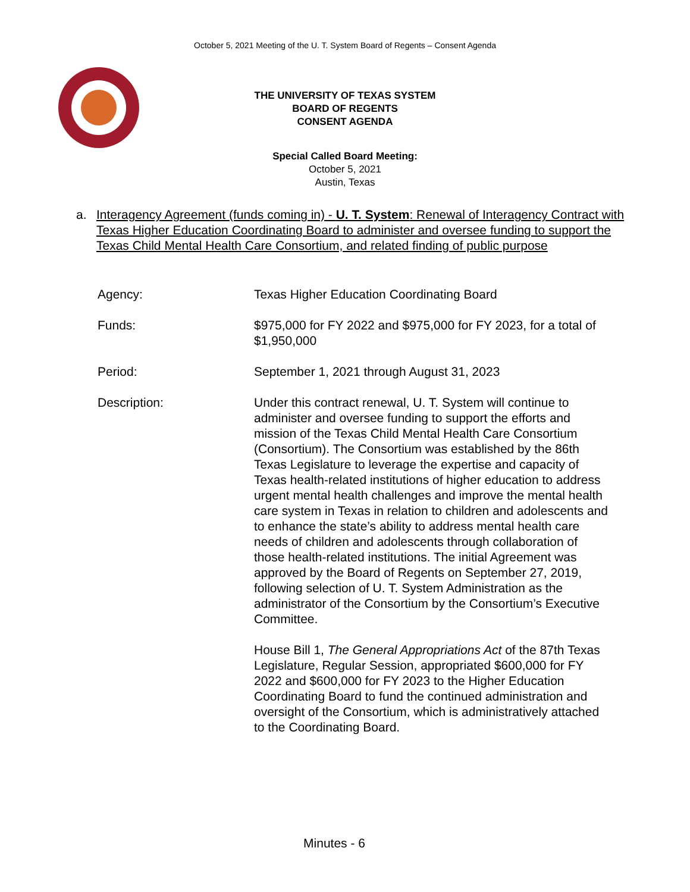October 5, 2021 Meeting of the U. T. System Board of Regents – Consent Agenda
THE UNIVERSITY OF TEXAS SYSTEM
BOARD OF REGENTS
CONSENT AGENDA
Special Called Board Meeting:
October 5, 2021
Austin, Texas
a. Interagency Agreement (funds coming in) - U. T. System: Renewal of Interagency Contract with Texas Higher Education Coordinating Board to administer and oversee funding to support the Texas Child Mental Health Care Consortium, and related finding of public purpose
| Agency: | Texas Higher Education Coordinating Board |
| Funds: | $975,000 for FY 2022 and $975,000 for FY 2023, for a total of $1,950,000 |
| Period: | September 1, 2021 through August 31, 2023 |
| Description: | Under this contract renewal, U. T. System will continue to administer and oversee funding to support the efforts and mission of the Texas Child Mental Health Care Consortium (Consortium). The Consortium was established by the 86th Texas Legislature to leverage the expertise and capacity of Texas health-related institutions of higher education to address urgent mental health challenges and improve the mental health care system in Texas in relation to children and adolescents and to enhance the state’s ability to address mental health care needs of children and adolescents through collaboration of those health-related institutions. The initial Agreement was approved by the Board of Regents on September 27, 2019, following selection of U. T. System Administration as the administrator of the Consortium by the Consortium’s Executive Committee. House Bill 1, The General Appropriations Act of the 87th Texas Legislature, Regular Session, appropriated $600,000 for FY 2022 and $600,000 for FY 2023 to the Higher Education Coordinating Board to fund the continued administration and oversight of the Consortium, which is administratively attached to the Coordinating Board. |
Minutes - 6